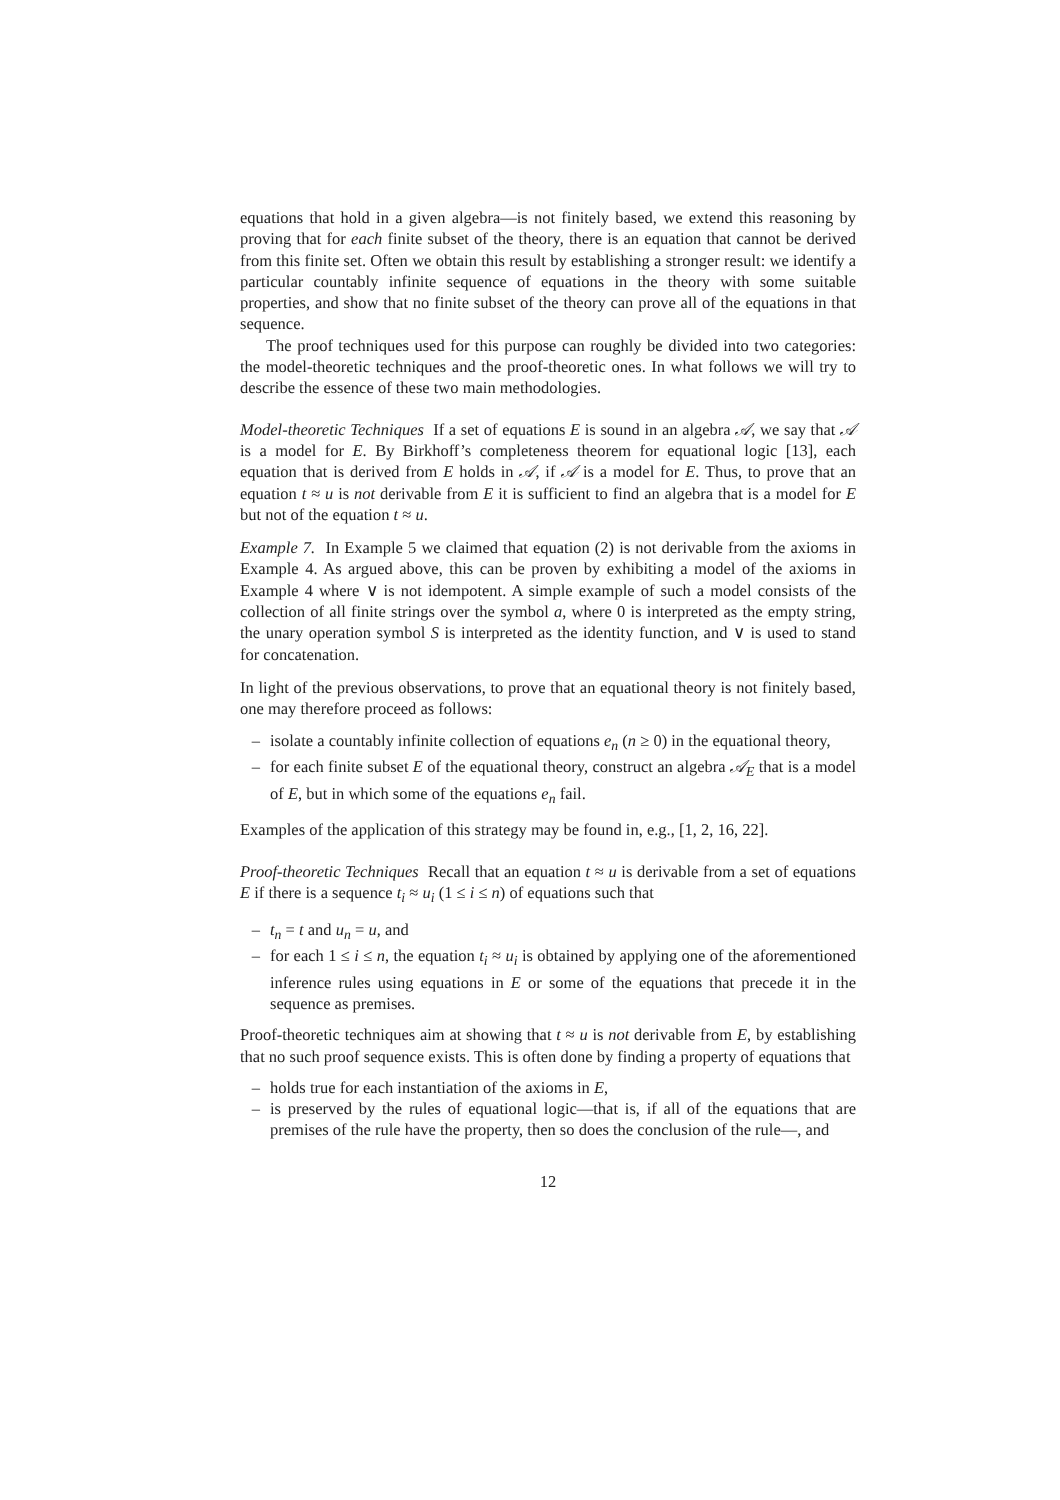equations that hold in a given algebra—is not finitely based, we extend this reasoning by proving that for each finite subset of the theory, there is an equation that cannot be derived from this finite set. Often we obtain this result by establishing a stronger result: we identify a particular countably infinite sequence of equations in the theory with some suitable properties, and show that no finite subset of the theory can prove all of the equations in that sequence.
The proof techniques used for this purpose can roughly be divided into two categories: the model-theoretic techniques and the proof-theoretic ones. In what follows we will try to describe the essence of these two main methodologies.
Model-theoretic Techniques If a set of equations E is sound in an algebra 𝒜, we say that 𝒜 is a model for E. By Birkhoff’s completeness theorem for equational logic [13], each equation that is derived from E holds in 𝒜, if 𝒜 is a model for E. Thus, to prove that an equation t ≈ u is not derivable from E it is sufficient to find an algebra that is a model for E but not of the equation t ≈ u.
Example 7. In Example 5 we claimed that equation (2) is not derivable from the axioms in Example 4. As argued above, this can be proven by exhibiting a model of the axioms in Example 4 where ∨ is not idempotent. A simple example of such a model consists of the collection of all finite strings over the symbol a, where 0 is interpreted as the empty string, the unary operation symbol S is interpreted as the identity function, and ∨ is used to stand for concatenation.
In light of the previous observations, to prove that an equational theory is not finitely based, one may therefore proceed as follows:
– isolate a countably infinite collection of equations e<sub>n</sub> (n ≥ 0) in the equational theory,
– for each finite subset E of the equational theory, construct an algebra 𝒜<sub>E</sub> that is a model of E, but in which some of the equations e<sub>n</sub> fail.
Examples of the application of this strategy may be found in, e.g., [1, 2, 16, 22].
Proof-theoretic Techniques Recall that an equation t ≈ u is derivable from a set of equations E if there is a sequence t<sub>i</sub> ≈ u<sub>i</sub> (1 ≤ i ≤ n) of equations such that
– t<sub>n</sub> = t and u<sub>n</sub> = u, and
– for each 1 ≤ i ≤ n, the equation t<sub>i</sub> ≈ u<sub>i</sub> is obtained by applying one of the aforementioned inference rules using equations in E or some of the equations that precede it in the sequence as premises.
Proof-theoretic techniques aim at showing that t ≈ u is not derivable from E, by establishing that no such proof sequence exists. This is often done by finding a property of equations that
– holds true for each instantiation of the axioms in E,
– is preserved by the rules of equational logic—that is, if all of the equations that are premises of the rule have the property, then so does the conclusion of the rule—, and
12